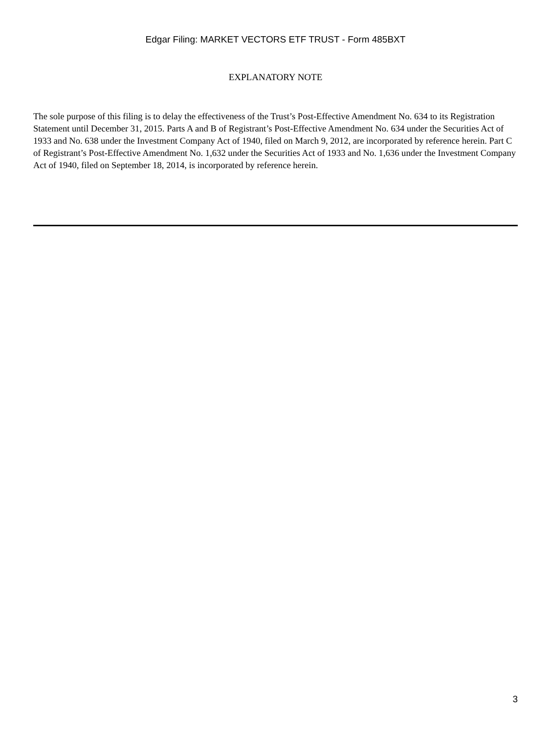Edgar Filing: MARKET VECTORS ETF TRUST - Form 485BXT
EXPLANATORY NOTE
The sole purpose of this filing is to delay the effectiveness of the Trust’s Post-Effective Amendment No. 634 to its Registration Statement until December 31, 2015. Parts A and B of Registrant’s Post-Effective Amendment No. 634 under the Securities Act of 1933 and No. 638 under the Investment Company Act of 1940, filed on March 9, 2012, are incorporated by reference herein. Part C of Registrant’s Post-Effective Amendment No. 1,632 under the Securities Act of 1933 and No. 1,636 under the Investment Company Act of 1940, filed on September 18, 2014, is incorporated by reference herein.
3